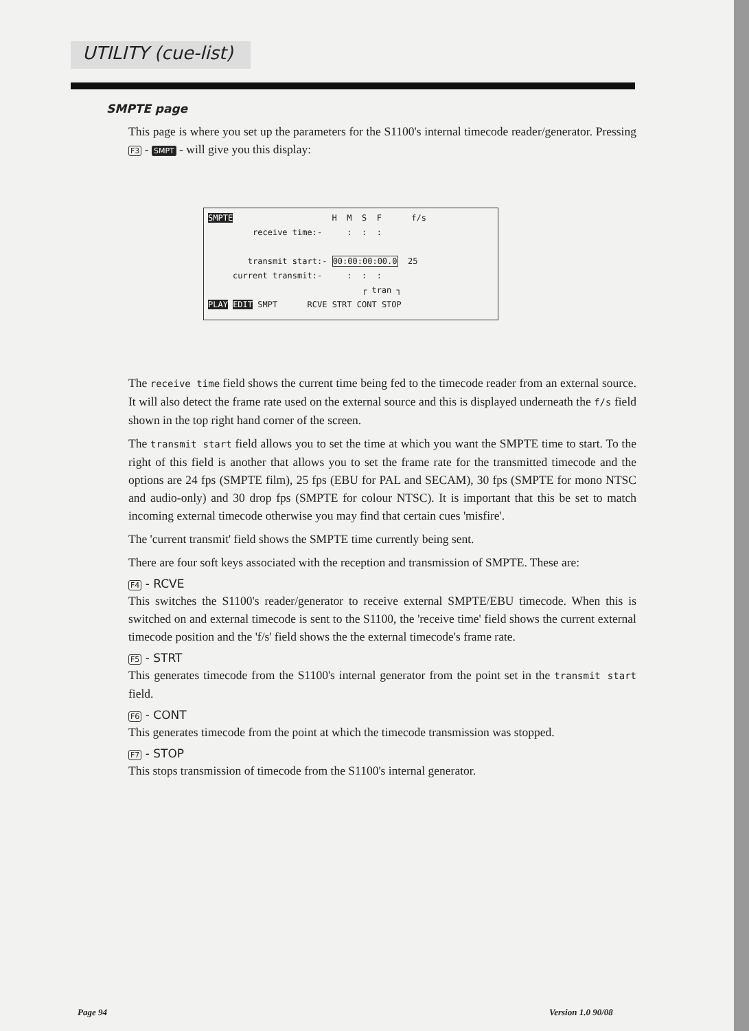UTILITY (cue-list)
SMPTE page
This page is where you set up the parameters for the S1100's internal timecode reader/generator. Pressing F3 - SMPT - will give you this display:
SMPTE H M S F f/s receive time:- : : : transmit start:- 00:00:00:00.0 25 current transmit:- : : : ┌ tran ┐ PLAY EDIT SMPT RCVE STRT CONT STOP
The receive time field shows the current time being fed to the timecode reader from an external source. It will also detect the frame rate used on the external source and this is displayed underneath the f/s field shown in the top right hand corner of the screen.
The transmit start field allows you to set the time at which you want the SMPTE time to start. To the right of this field is another that allows you to set the frame rate for the transmitted timecode and the options are 24 fps (SMPTE film), 25 fps (EBU for PAL and SECAM), 30 fps (SMPTE for mono NTSC and audio-only) and 30 drop fps (SMPTE for colour NTSC). It is important that this be set to match incoming external timecode otherwise you may find that certain cues 'misfire'.
The 'current transmit' field shows the SMPTE time currently being sent.
There are four soft keys associated with the reception and transmission of SMPTE. These are:
F4 - RCVE
This switches the S1100's reader/generator to receive external SMPTE/EBU timecode. When this is switched on and external timecode is sent to the S1100, the 'receive time' field shows the current external timecode position and the 'f/s' field shows the the external timecode's frame rate.
F5 - STRT
This generates timecode from the S1100's internal generator from the point set in the transmit start field.
F6 - CONT
This generates timecode from the point at which the timecode transmission was stopped.
F7 - STOP
This stops transmission of timecode from the S1100's internal generator.
Page 94 Version 1.0 90/08